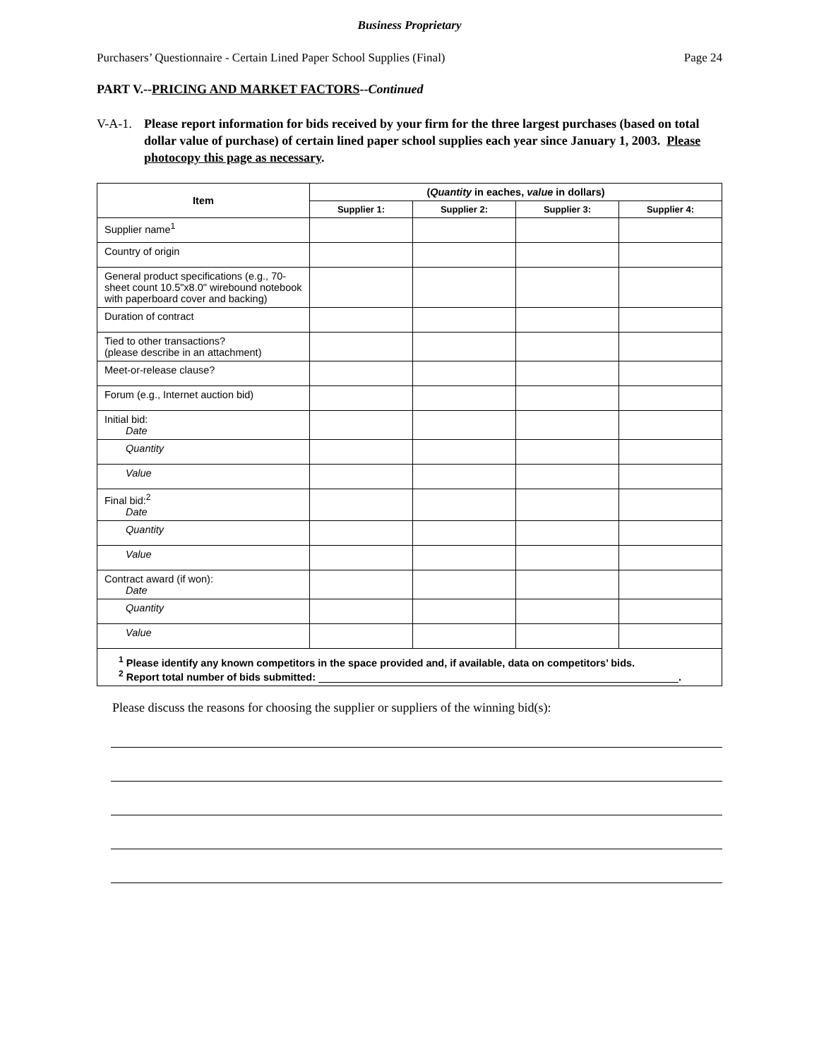Business Proprietary
Purchasers’ Questionnaire - Certain Lined Paper School Supplies (Final) Page 24
PART V.--PRICING AND MARKET FACTORS--Continued
V-A-1. Please report information for bids received by your firm for the three largest purchases (based on total dollar value of purchase) of certain lined paper school supplies each year since January 1, 2003. Please photocopy this page as necessary.
| Item | ( Quantity in eaches, value in dollars) | | | |
| --- | --- | --- | --- | --- |
| | Supplier 1: | Supplier 2: | Supplier 3: | Supplier 4: |
| Supplier name<sup>1</sup> | | | | |
| Country of origin | | | | |
| General product specifications (e.g., 70-sheet count 10.5"x8.0" wirebound notebook with paperboard cover and backing) | | | | |
| Duration of contract | | | | |
| Tied to other transactions? (please describe in an attachment) | | | | |
| Meet-or-release clause? | | | | |
| Forum (e.g., Internet auction bid) | | | | |
| Initial bid: Date | | | | |
| Quantity | | | | |
| Value | | | | |
| Final bid:<sup>2</sup> Date | | | | |
| Quantity | | | | |
| Value | | | | |
| Contract award (if won): Date | | | | |
| Quantity | | | | |
| Value | | | | |
| <sup>1</sup> Please identify any known competitors in the space provided and, if available, data on competitors’ bids. <sup>2</sup> Report total number of bids submitted: . | | | | |
Please discuss the reasons for choosing the supplier or suppliers of the winning bid(s):